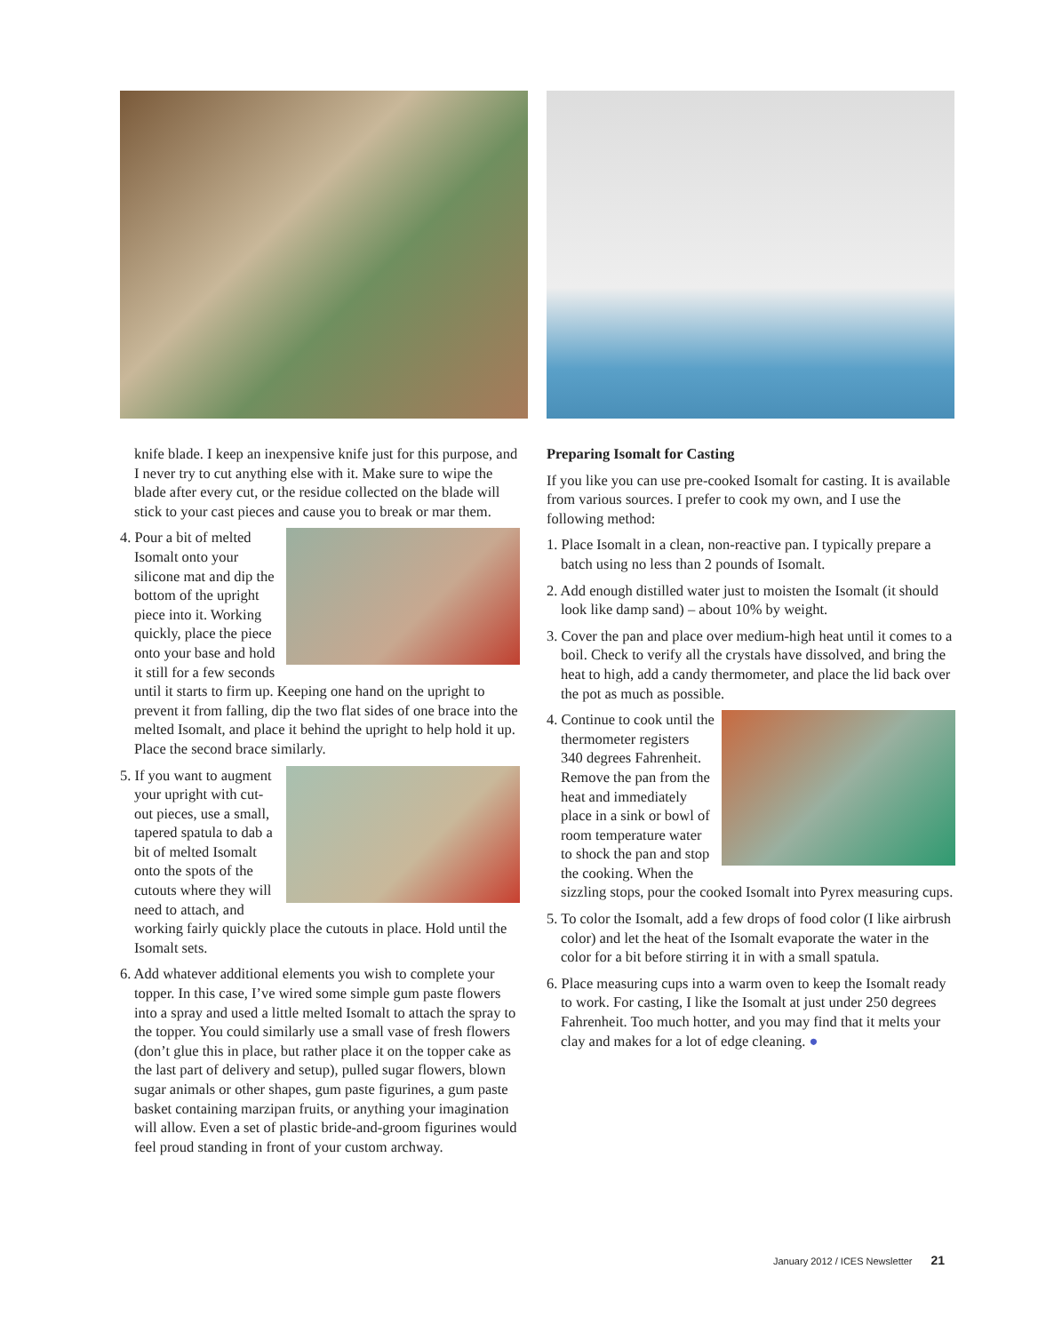knife blade. I keep an inexpensive knife just for this purpose, and I never try to cut anything else with it. Make sure to wipe the blade after every cut, or the residue collected on the blade will stick to your cast pieces and cause you to break or mar them.
4. Pour a bit of melted Isomalt onto your silicone mat and dip the bottom of the upright piece into it. Working quickly, place the piece onto your base and hold it still for a few seconds until it starts to firm up. Keeping one hand on the upright to prevent it from falling, dip the two flat sides of one brace into the melted Isomalt, and place it behind the upright to help hold it up. Place the second brace similarly.
5. If you want to augment your upright with cut-out pieces, use a small, tapered spatula to dab a bit of melted Isomalt onto the spots of the cutouts where they will need to attach, and working fairly quickly place the cutouts in place. Hold until the Isomalt sets.
6. Add whatever additional elements you wish to complete your topper. In this case, I’ve wired some simple gum paste flowers into a spray and used a little melted Isomalt to attach the spray to the topper. You could similarly use a small vase of fresh flowers (don’t glue this in place, but rather place it on the topper cake as the last part of delivery and setup), pulled sugar flowers, blown sugar animals or other shapes, gum paste figurines, a gum paste basket containing marzipan fruits, or anything your imagination will allow. Even a set of plastic bride-and-groom figurines would feel proud standing in front of your custom archway.
Preparing Isomalt for Casting
If you like you can use pre-cooked Isomalt for casting. It is available from various sources. I prefer to cook my own, and I use the following method:
1. Place Isomalt in a clean, non-reactive pan. I typically prepare a batch using no less than 2 pounds of Isomalt.
2. Add enough distilled water just to moisten the Isomalt (it should look like damp sand) – about 10% by weight.
3. Cover the pan and place over medium-high heat until it comes to a boil. Check to verify all the crystals have dissolved, and bring the heat to high, add a candy thermometer, and place the lid back over the pot as much as possible.
4. Continue to cook until the thermometer registers 340 degrees Fahrenheit. Remove the pan from the heat and immediately place in a sink or bowl of room temperature water to shock the pan and stop the cooking. When the sizzling stops, pour the cooked Isomalt into Pyrex measuring cups.
5. To color the Isomalt, add a few drops of food color (I like airbrush color) and let the heat of the Isomalt evaporate the water in the color for a bit before stirring it in with a small spatula.
6. Place measuring cups into a warm oven to keep the Isomalt ready to work. For casting, I like the Isomalt at just under 250 degrees Fahrenheit. Too much hotter, and you may find that it melts your clay and makes for a lot of edge cleaning. ●
January 2012 / ICES Newsletter 21